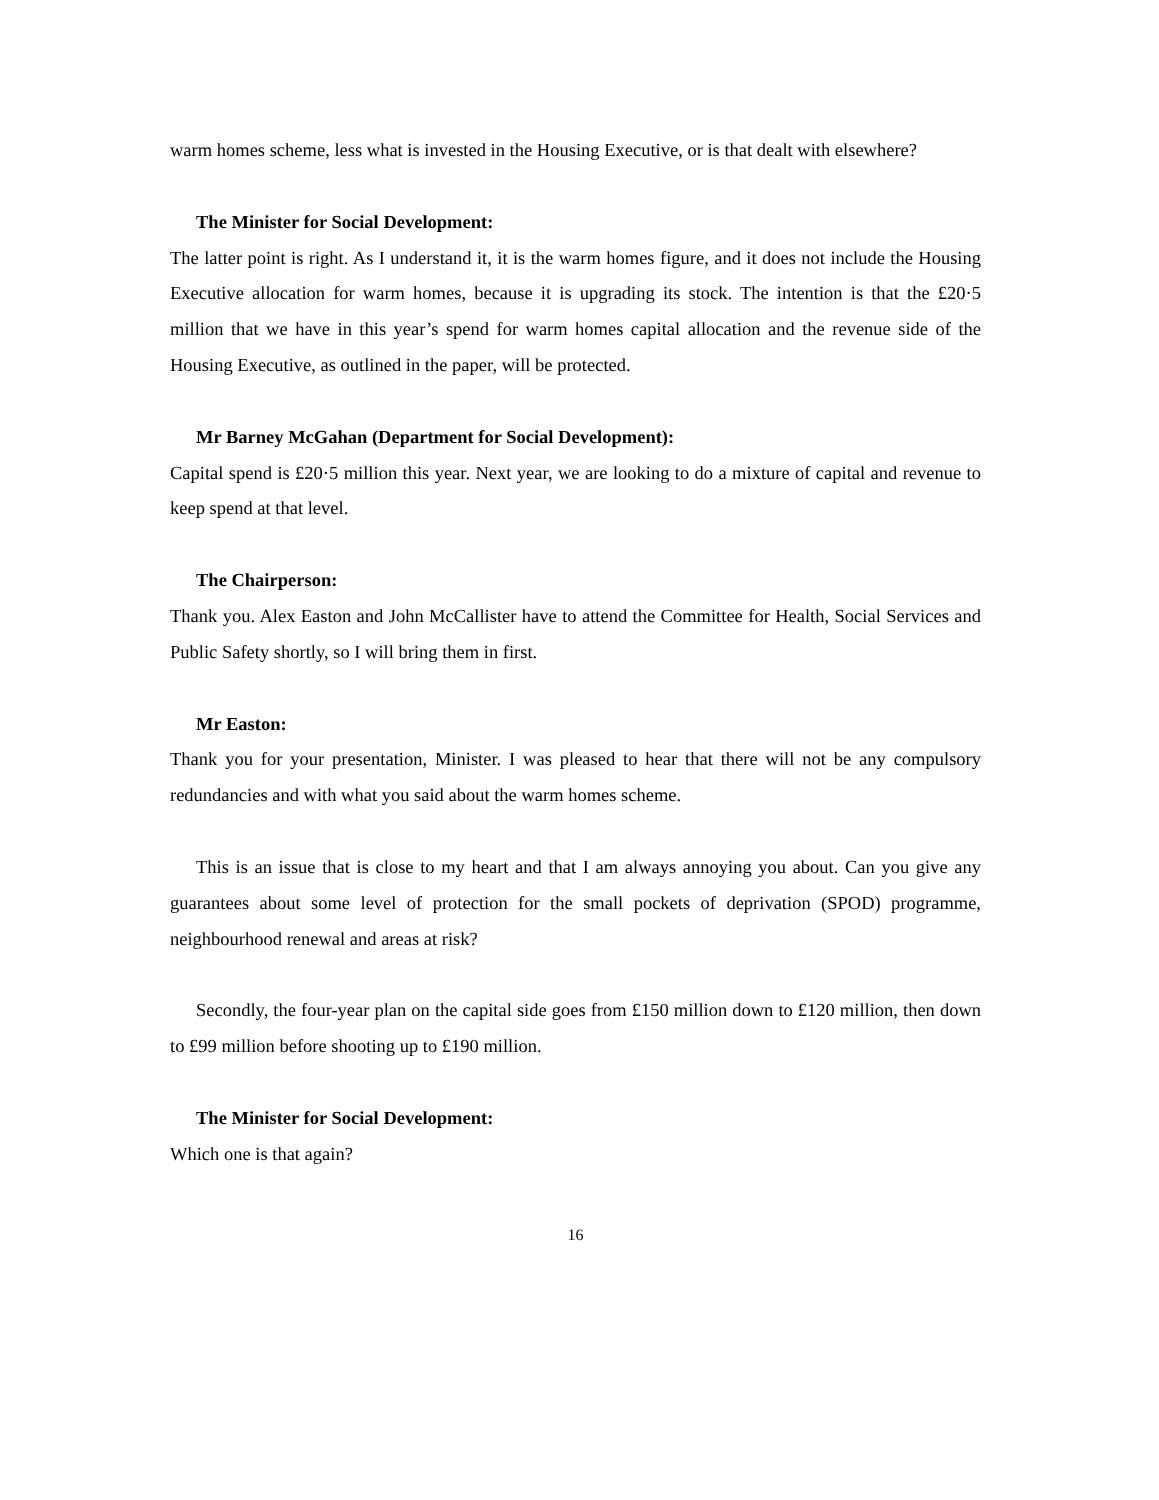warm homes scheme, less what is invested in the Housing Executive, or is that dealt with elsewhere?
The Minister for Social Development:
The latter point is right. As I understand it, it is the warm homes figure, and it does not include the Housing Executive allocation for warm homes, because it is upgrading its stock. The intention is that the £20·5 million that we have in this year’s spend for warm homes capital allocation and the revenue side of the Housing Executive, as outlined in the paper, will be protected.
Mr Barney McGahan (Department for Social Development):
Capital spend is £20·5 million this year. Next year, we are looking to do a mixture of capital and revenue to keep spend at that level.
The Chairperson:
Thank you. Alex Easton and John McCallister have to attend the Committee for Health, Social Services and Public Safety shortly, so I will bring them in first.
Mr Easton:
Thank you for your presentation, Minister. I was pleased to hear that there will not be any compulsory redundancies and with what you said about the warm homes scheme.
This is an issue that is close to my heart and that I am always annoying you about. Can you give any guarantees about some level of protection for the small pockets of deprivation (SPOD) programme, neighbourhood renewal and areas at risk?
Secondly, the four-year plan on the capital side goes from £150 million down to £120 million, then down to £99 million before shooting up to £190 million.
The Minister for Social Development:
Which one is that again?
16